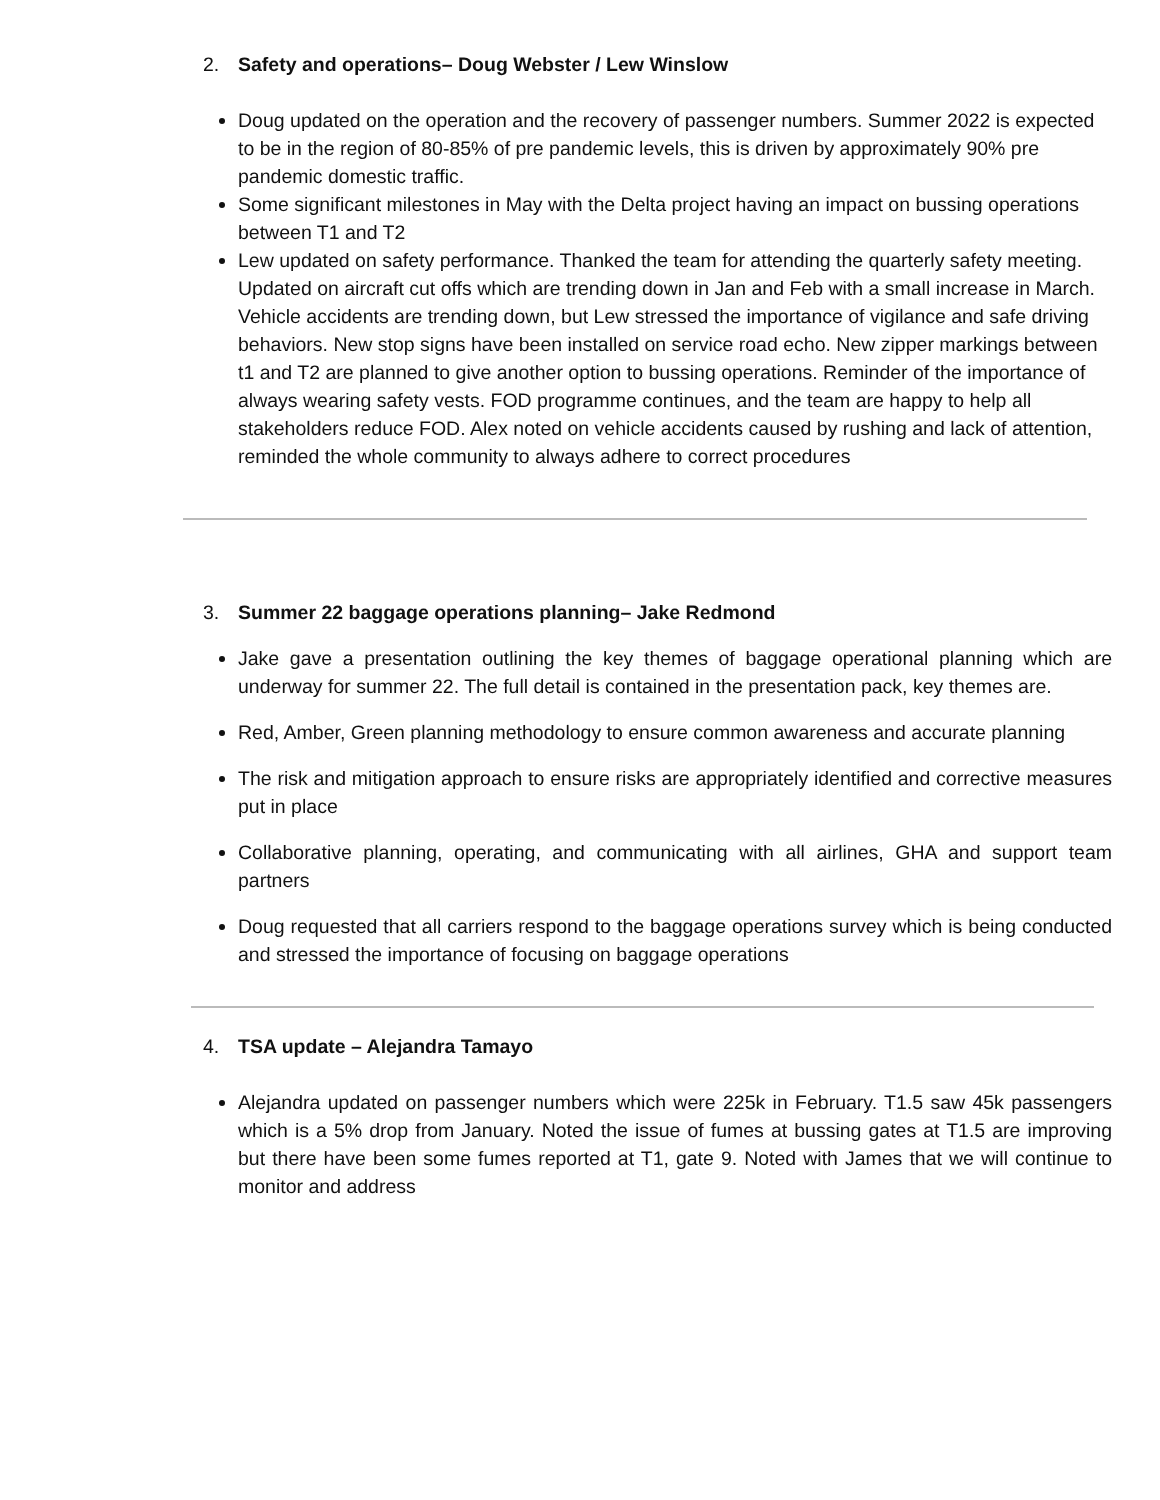2. Safety and operations– Doug Webster / Lew Winslow
Doug updated on the operation and the recovery of passenger numbers. Summer 2022 is expected to be in the region of 80-85% of pre pandemic levels, this is driven by approximately 90% pre pandemic domestic traffic.
Some significant milestones in May with the Delta project having an impact on bussing operations between T1 and T2
Lew updated on safety performance. Thanked the team for attending the quarterly safety meeting. Updated on aircraft cut offs which are trending down in Jan and Feb with a small increase in March. Vehicle accidents are trending down, but Lew stressed the importance of vigilance and safe driving behaviors. New stop signs have been installed on service road echo. New zipper markings between t1 and T2 are planned to give another option to bussing operations. Reminder of the importance of always wearing safety vests. FOD programme continues, and the team are happy to help all stakeholders reduce FOD. Alex noted on vehicle accidents caused by rushing and lack of attention, reminded the whole community to always adhere to correct procedures
3. Summer 22 baggage operations planning– Jake Redmond
Jake gave a presentation outlining the key themes of baggage operational planning which are underway for summer 22. The full detail is contained in the presentation pack, key themes are.
Red, Amber, Green planning methodology to ensure common awareness and accurate planning
The risk and mitigation approach to ensure risks are appropriately identified and corrective measures put in place
Collaborative planning, operating, and communicating with all airlines, GHA and support team partners
Doug requested that all carriers respond to the baggage operations survey which is being conducted and stressed the importance of focusing on baggage operations
4. TSA update – Alejandra Tamayo
Alejandra updated on passenger numbers which were 225k in February. T1.5 saw 45k passengers which is a 5% drop from January. Noted the issue of fumes at bussing gates at T1.5 are improving but there have been some fumes reported at T1, gate 9. Noted with James that we will continue to monitor and address